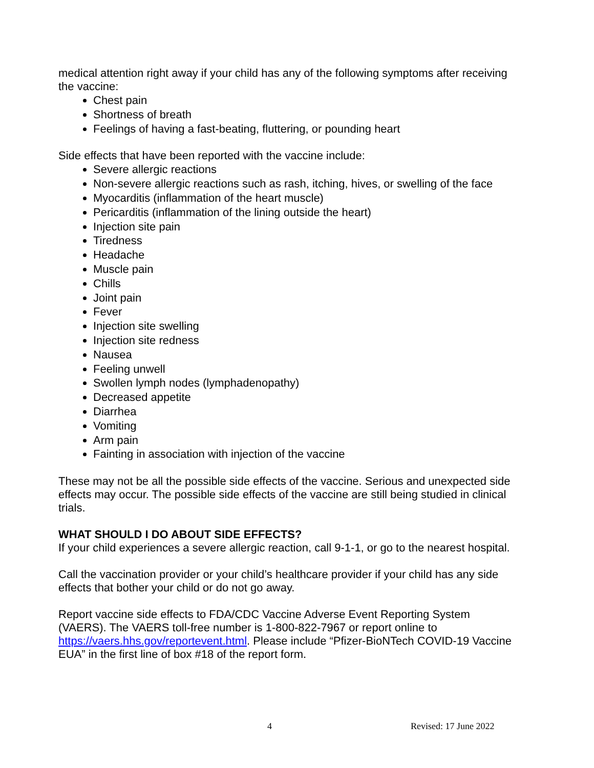medical attention right away if your child has any of the following symptoms after receiving the vaccine:
Chest pain
Shortness of breath
Feelings of having a fast-beating, fluttering, or pounding heart
Side effects that have been reported with the vaccine include:
Severe allergic reactions
Non-severe allergic reactions such as rash, itching, hives, or swelling of the face
Myocarditis (inflammation of the heart muscle)
Pericarditis (inflammation of the lining outside the heart)
Injection site pain
Tiredness
Headache
Muscle pain
Chills
Joint pain
Fever
Injection site swelling
Injection site redness
Nausea
Feeling unwell
Swollen lymph nodes (lymphadenopathy)
Decreased appetite
Diarrhea
Vomiting
Arm pain
Fainting in association with injection of the vaccine
These may not be all the possible side effects of the vaccine. Serious and unexpected side effects may occur. The possible side effects of the vaccine are still being studied in clinical trials.
WHAT SHOULD I DO ABOUT SIDE EFFECTS?
If your child experiences a severe allergic reaction, call 9-1-1, or go to the nearest hospital.
Call the vaccination provider or your child’s healthcare provider if your child has any side effects that bother your child or do not go away.
Report vaccine side effects to FDA/CDC Vaccine Adverse Event Reporting System (VAERS). The VAERS toll-free number is 1-800-822-7967 or report online to https://vaers.hhs.gov/reportevent.html. Please include “Pfizer-BioNTech COVID-19 Vaccine EUA” in the first line of box #18 of the report form.
4 Revised: 17 June 2022